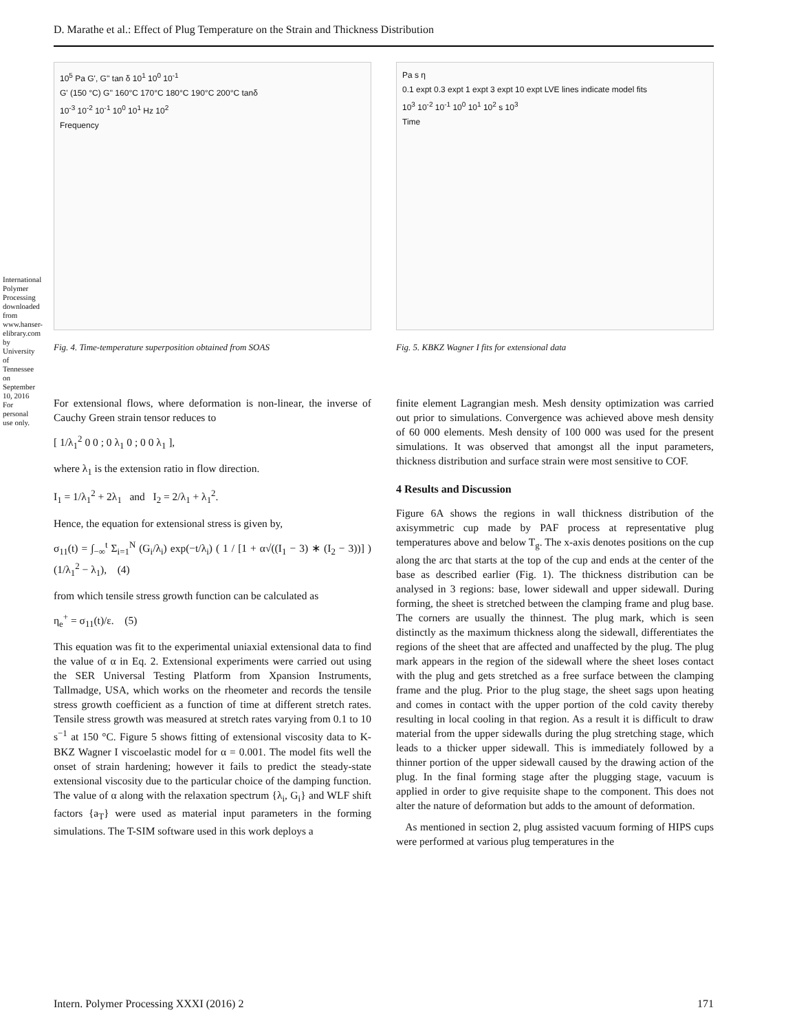International Polymer Processing downloaded from www.hanser-elibrary.com by University of Tennessee on September 10, 2016 For personal use only.
D. Marathe et al.: Effect of Plug Temperature on the Strain and Thickness Distribution
10<sup>5</sup> Pa G', G'' tan δ 10<sup>1</sup> 10<sup>0</sup> 10<sup>-1</sup>
G' (150 °C) G'' 160°C 170°C 180°C 190°C 200°C tanδ
10<sup>-3</sup> 10<sup>-2</sup> 10<sup>-1</sup> 10<sup>0</sup> 10<sup>1</sup> Hz 10<sup>2</sup>
Frequency
Fig. 4. Time-temperature superposition obtained from SOAS
Pa s η
0.1 expt 0.3 expt 1 expt 3 expt 10 expt LVE lines indicate model fits
10<sup>3</sup> 10<sup>-2</sup> 10<sup>-1</sup> 10<sup>0</sup> 10<sup>1</sup> 10<sup>2</sup> s 10<sup>3</sup>
Time
Fig. 5. KBKZ Wagner I fits for extensional data
For extensional flows, where deformation is non-linear, the inverse of Cauchy Green strain tensor reduces to
[ 1/λ<sub>1</sub><sup>2</sup> 0 0 ; 0 λ<sub>1</sub> 0 ; 0 0 λ<sub>1</sub> ],
where λ<sub>1</sub> is the extension ratio in flow direction.
I<sub>1</sub> = 1/λ<sub>1</sub><sup>2</sup> + 2λ<sub>1</sub> and I<sub>2</sub> = 2/λ<sub>1</sub> + λ<sub>1</sub><sup>2</sup>.
Hence, the equation for extensional stress is given by,
σ<sub>11</sub>(t) = ∫<sub>−∞</sub><sup>t</sup> Σ<sub>i=1</sub><sup>N</sup> (G<sub>i</sub>/λ<sub>i</sub>) exp(−t/λ<sub>i</sub>) ( 1 / [1 + α√((I<sub>1</sub> − 3) ∗ (I<sub>2</sub> − 3))] ) (1/λ<sub>1</sub><sup>2</sup> − λ<sub>1</sub>), (4)
from which tensile stress growth function can be calculated as
η<sub>e</sub><sup>+</sup> = σ<sub>11</sub>(t)/ε. (5)
This equation was fit to the experimental uniaxial extensional data to find the value of α in Eq. 2. Extensional experiments were carried out using the SER Universal Testing Platform from Xpansion Instruments, Tallmadge, USA, which works on the rheometer and records the tensile stress growth coefficient as a function of time at different stretch rates. Tensile stress growth was measured at stretch rates varying from 0.1 to 10 s<sup>−1</sup> at 150 °C. Figure 5 shows fitting of extensional viscosity data to K-BKZ Wagner I viscoelastic model for α = 0.001. The model fits well the onset of strain hardening; however it fails to predict the steady-state extensional viscosity due to the particular choice of the damping function. The value of α along with the relaxation spectrum {λ<sub>i</sub>, G<sub>i</sub>} and WLF shift factors {a<sub>T</sub>} were used as material input parameters in the forming simulations. The T-SIM software used in this work deploys a
finite element Lagrangian mesh. Mesh density optimization was carried out prior to simulations. Convergence was achieved above mesh density of 60 000 elements. Mesh density of 100 000 was used for the present simulations. It was observed that amongst all the input parameters, thickness distribution and surface strain were most sensitive to COF.
4 Results and Discussion
Figure 6A shows the regions in wall thickness distribution of the axisymmetric cup made by PAF process at representative plug temperatures above and below T<sub>g</sub>. The x-axis denotes positions on the cup along the arc that starts at the top of the cup and ends at the center of the base as described earlier (Fig. 1). The thickness distribution can be analysed in 3 regions: base, lower sidewall and upper sidewall. During forming, the sheet is stretched between the clamping frame and plug base. The corners are usually the thinnest. The plug mark, which is seen distinctly as the maximum thickness along the sidewall, differentiates the regions of the sheet that are affected and unaffected by the plug. The plug mark appears in the region of the sidewall where the sheet loses contact with the plug and gets stretched as a free surface between the clamping frame and the plug. Prior to the plug stage, the sheet sags upon heating and comes in contact with the upper portion of the cold cavity thereby resulting in local cooling in that region. As a result it is difficult to draw material from the upper sidewalls during the plug stretching stage, which leads to a thicker upper sidewall. This is immediately followed by a thinner portion of the upper sidewall caused by the drawing action of the plug. In the final forming stage after the plugging stage, vacuum is applied in order to give requisite shape to the component. This does not alter the nature of deformation but adds to the amount of deformation.
As mentioned in section 2, plug assisted vacuum forming of HIPS cups were performed at various plug temperatures in the
Intern. Polymer Processing XXXI (2016) 2 171